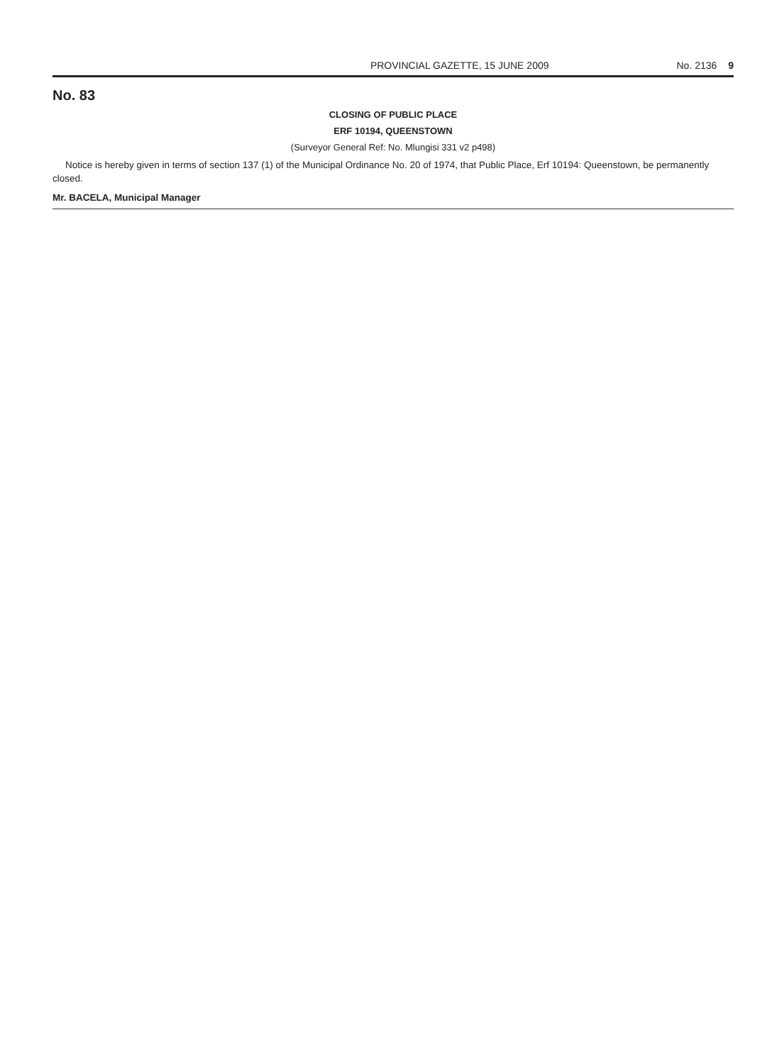PROVINCIAL GAZETTE, 15 JUNE 2009 No. 2136 9
No. 83
CLOSING OF PUBLIC PLACE
ERF 10194, QUEENSTOWN
(Surveyor General Ref: No. Mlungisi 331 v2 p498)
Notice is hereby given in terms of section 137 (1) of the Municipal Ordinance No. 20 of 1974, that Public Place, Erf 10194: Queenstown, be permanently closed.
Mr. BACELA, Municipal Manager